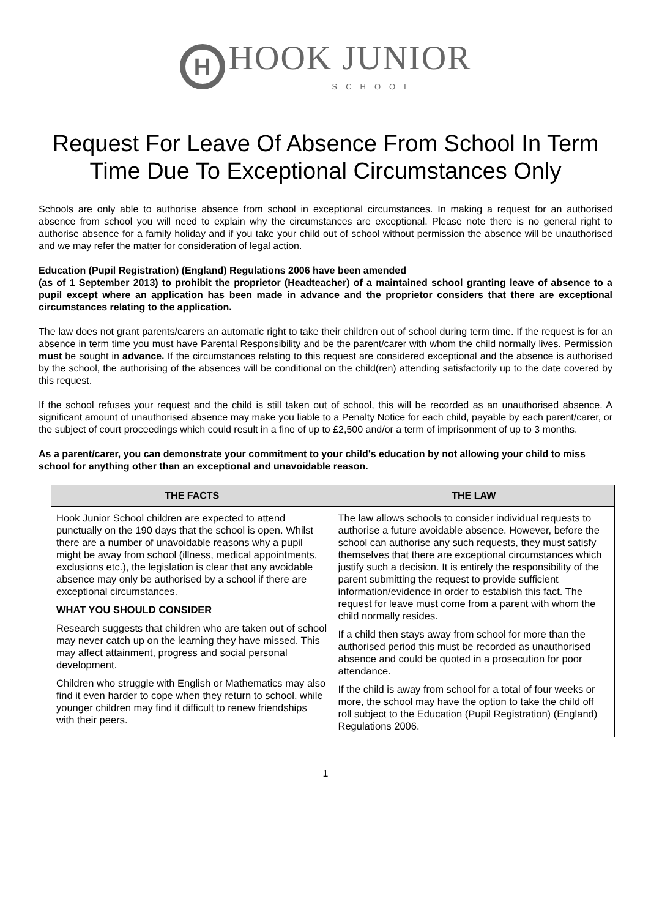H HOOK JUNIOR
SCHOOL
Request For Leave Of Absence From School In Term Time Due To Exceptional Circumstances Only
Schools are only able to authorise absence from school in exceptional circumstances. In making a request for an authorised absence from school you will need to explain why the circumstances are exceptional. Please note there is no general right to authorise absence for a family holiday and if you take your child out of school without permission the absence will be unauthorised and we may refer the matter for consideration of legal action.
Education (Pupil Registration) (England) Regulations 2006 have been amended
(as of 1 September 2013) to prohibit the proprietor (Headteacher) of a maintained school granting leave of absence to a pupil except where an application has been made in advance and the proprietor considers that there are exceptional circumstances relating to the application.
The law does not grant parents/carers an automatic right to take their children out of school during term time. If the request is for an absence in term time you must have Parental Responsibility and be the parent/carer with whom the child normally lives. Permission must be sought in advance. If the circumstances relating to this request are considered exceptional and the absence is authorised by the school, the authorising of the absences will be conditional on the child(ren) attending satisfactorily up to the date covered by this request.
If the school refuses your request and the child is still taken out of school, this will be recorded as an unauthorised absence. A significant amount of unauthorised absence may make you liable to a Penalty Notice for each child, payable by each parent/carer, or the subject of court proceedings which could result in a fine of up to £2,500 and/or a term of imprisonment of up to 3 months.
As a parent/carer, you can demonstrate your commitment to your child’s education by not allowing your child to miss school for anything other than an exceptional and unavoidable reason.
| THE FACTS | THE LAW |
| --- | --- |
| Hook Junior School children are expected to attend punctually on the 190 days that the school is open. Whilst there are a number of unavoidable reasons why a pupil might be away from school (illness, medical appointments, exclusions etc.), the legislation is clear that any avoidable absence may only be authorised by a school if there are exceptional circumstances. WHAT YOU SHOULD CONSIDER Research suggests that children who are taken out of school may never catch up on the learning they have missed. This may affect attainment, progress and social personal development. Children who struggle with English or Mathematics may also find it even harder to cope when they return to school, while younger children may find it difficult to renew friendships with their peers. | The law allows schools to consider individual requests to authorise a future avoidable absence. However, before the school can authorise any such requests, they must satisfy themselves that there are exceptional circumstances which justify such a decision. It is entirely the responsibility of the parent submitting the request to provide sufficient information/evidence in order to establish this fact. The request for leave must come from a parent with whom the child normally resides. If a child then stays away from school for more than the authorised period this must be recorded as unauthorised absence and could be quoted in a prosecution for poor attendance. If the child is away from school for a total of four weeks or more, the school may have the option to take the child off roll subject to the Education (Pupil Registration) (England) Regulations 2006. |
1